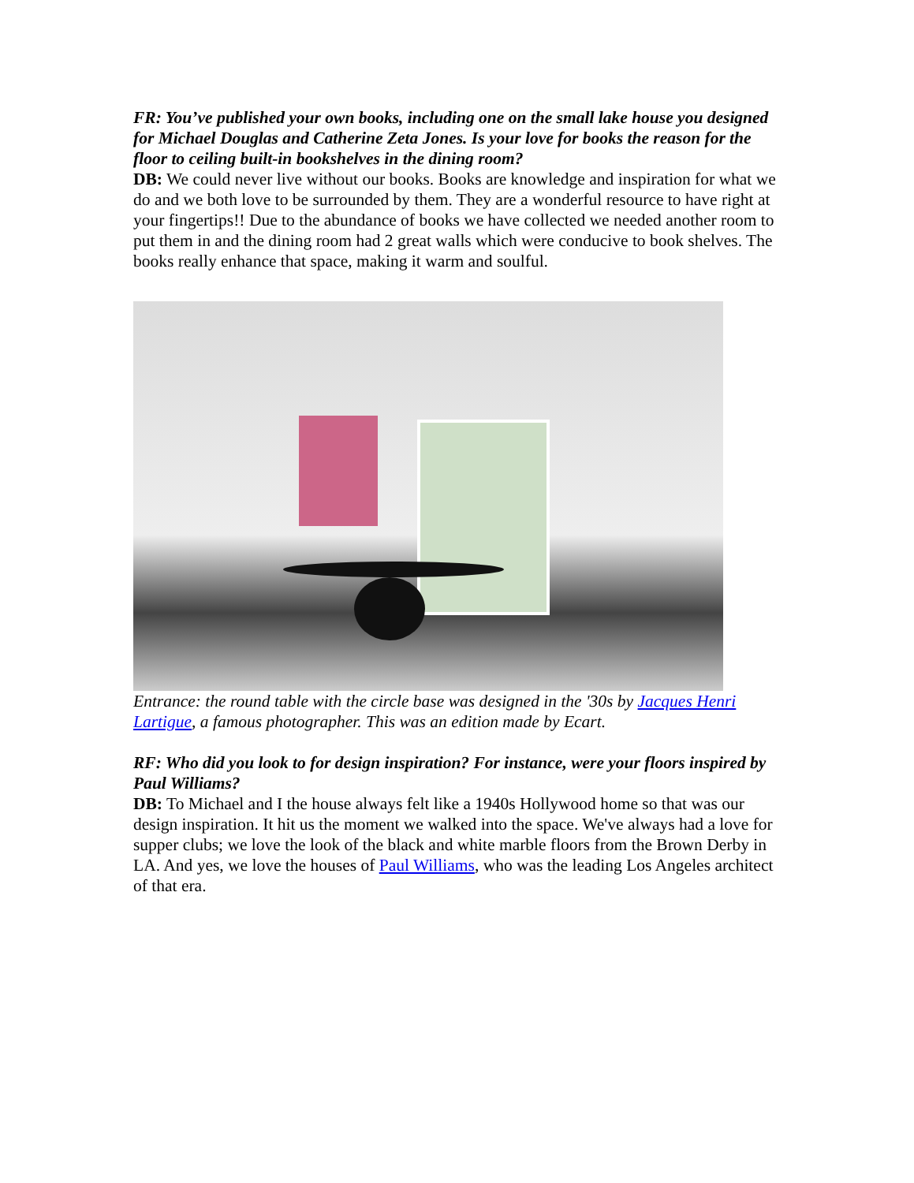FR: You’ve published your own books, including one on the small lake house you designed for Michael Douglas and Catherine Zeta Jones. Is your love for books the reason for the floor to ceiling built-in bookshelves in the dining room?
DB: We could never live without our books. Books are knowledge and inspiration for what we do and we both love to be surrounded by them. They are a wonderful resource to have right at your fingertips!! Due to the abundance of books we have collected we needed another room to put them in and the dining room had 2 great walls which were conducive to book shelves. The books really enhance that space, making it warm and soulful.
Entrance: the round table with the circle base was designed in the '30s by Jacques Henri Lartigue, a famous photographer. This was an edition made by Ecart.
RF: Who did you look to for design inspiration? For instance, were your floors inspired by Paul Williams?
DB: To Michael and I the house always felt like a 1940s Hollywood home so that was our design inspiration. It hit us the moment we walked into the space. We've always had a love for supper clubs; we love the look of the black and white marble floors from the Brown Derby in LA. And yes, we love the houses of Paul Williams, who was the leading Los Angeles architect of that era.